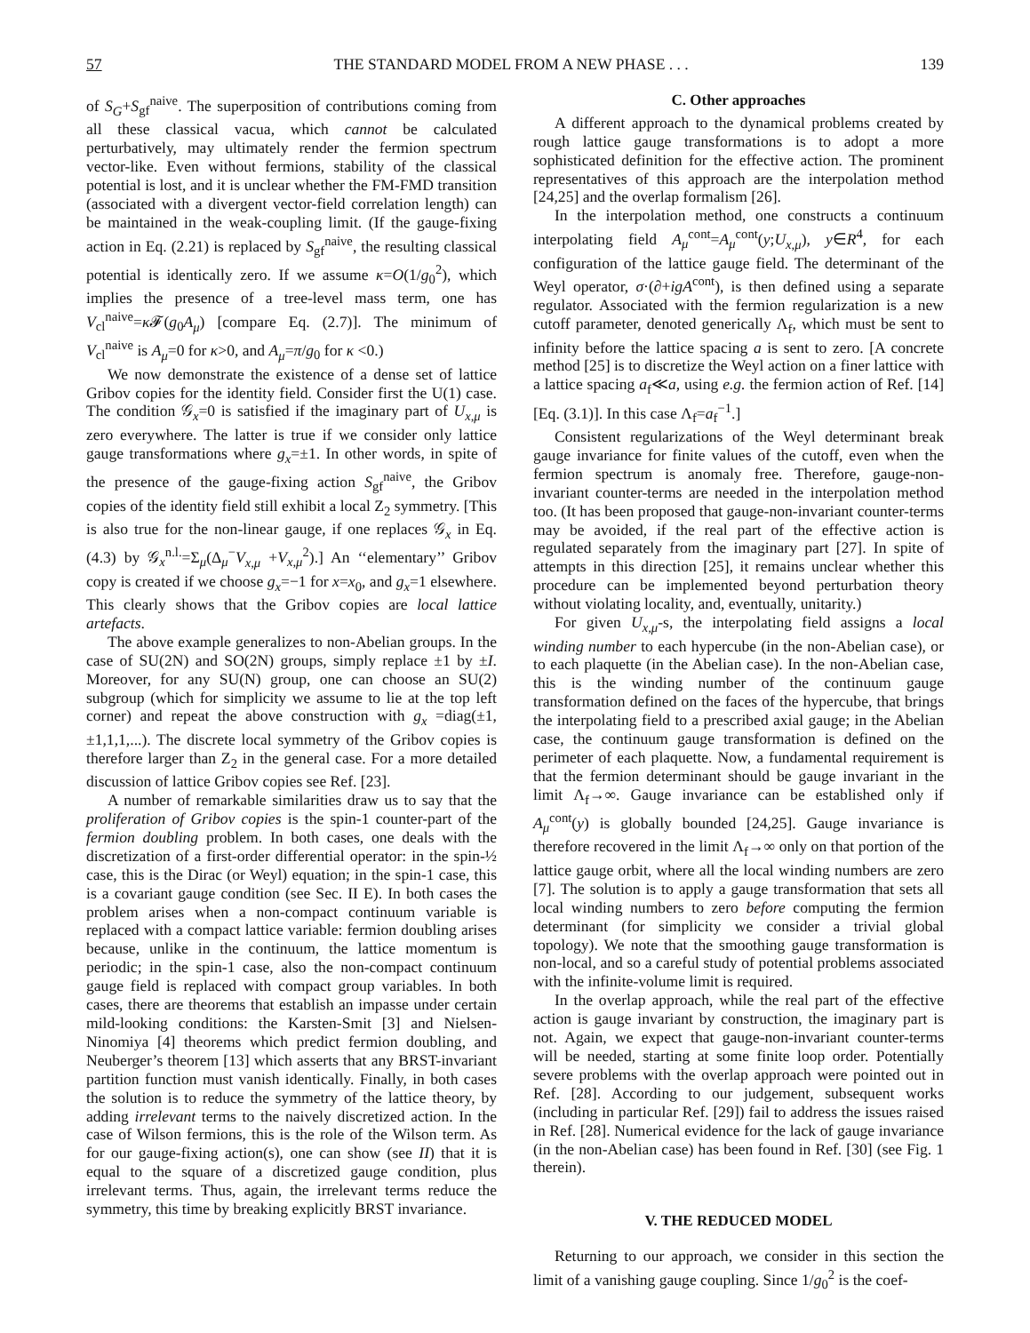57 THE STANDARD MODEL FROM A NEW PHASE . . . 139
of S<sub>G</sub>+S<sub>gf</sub><sup>naive</sup>. The superposition of contributions coming from all these classical vacua, which cannot be calculated perturbatively, may ultimately render the fermion spectrum vector-like. Even without fermions, stability of the classical potential is lost, and it is unclear whether the FM-FMD transition (associated with a divergent vector-field correlation length) can be maintained in the weak-coupling limit. (If the gauge-fixing action in Eq. (2.21) is replaced by S<sub>gf</sub><sup>naive</sup>, the resulting classical potential is identically zero. If we assume κ=O(1/g<sub>0</sub><sup>2</sup>), which implies the presence of a tree-level mass term, one has V<sub>cl</sub><sup>naive</sup>=κ 𝓕(g<sub>0</sub>A<sub>μ</sub>) [compare Eq. (2.7)]. The minimum of V<sub>cl</sub><sup>naive</sup> is A<sub>μ</sub>=0 for κ>0, and A<sub>μ</sub>=π/g<sub>0</sub> for κ <0.)
We now demonstrate the existence of a dense set of lattice Gribov copies for the identity field. Consider first the U(1) case. The condition 𝒢<sub>x</sub>=0 is satisfied if the imaginary part of U<sub>x,μ</sub> is zero everywhere. The latter is true if we consider only lattice gauge transformations where g<sub>x</sub>=±1. In other words, in spite of the presence of the gauge-fixing action S<sub>gf</sub><sup>naive</sup>, the Gribov copies of the identity field still exhibit a local Z<sub>2</sub> symmetry. [This is also true for the non-linear gauge, if one replaces 𝒢<sub>x</sub> in Eq. (4.3) by 𝒢<sub>x</sub><sup>n.l.</sup>=Σ<sub>μ</sub>(Δ<sub>μ</sub><sup>−</sup>V<sub>x,μ</sub> +V<sub>x,μ</sub><sup>2</sup>).] An ‘‘elementary’’ Gribov copy is created if we choose g<sub>x</sub>=−1 for x=x<sub>0</sub>, and g<sub>x</sub>=1 elsewhere. This clearly shows that the Gribov copies are local lattice artefacts.
The above example generalizes to non-Abelian groups. In the case of SU(2N) and SO(2N) groups, simply replace ±1 by ±I. Moreover, for any SU(N) group, one can choose an SU(2) subgroup (which for simplicity we assume to lie at the top left corner) and repeat the above construction with g<sub>x</sub> =diag(±1,±1,1,1,...). The discrete local symmetry of the Gribov copies is therefore larger than Z<sub>2</sub> in the general case. For a more detailed discussion of lattice Gribov copies see Ref. [23].
A number of remarkable similarities draw us to say that the proliferation of Gribov copies is the spin-1 counter-part of the fermion doubling problem. In both cases, one deals with the discretization of a first-order differential operator: in the spin-½ case, this is the Dirac (or Weyl) equation; in the spin-1 case, this is a covariant gauge condition (see Sec. II E). In both cases the problem arises when a non-compact continuum variable is replaced with a compact lattice variable: fermion doubling arises because, unlike in the continuum, the lattice momentum is periodic; in the spin-1 case, also the non-compact continuum gauge field is replaced with compact group variables. In both cases, there are theorems that establish an impasse under certain mild-looking conditions: the Karsten-Smit [3] and Nielsen-Ninomiya [4] theorems which predict fermion doubling, and Neuberger’s theorem [13] which asserts that any BRST-invariant partition function must vanish identically. Finally, in both cases the solution is to reduce the symmetry of the lattice theory, by adding irrelevant terms to the naively discretized action. In the case of Wilson fermions, this is the role of the Wilson term. As for our gauge-fixing action(s), one can show (see II) that it is equal to the square of a discretized gauge condition, plus irrelevant terms. Thus, again, the irrelevant terms reduce the symmetry, this time by breaking explicitly BRST invariance.
C. Other approaches
A different approach to the dynamical problems created by rough lattice gauge transformations is to adopt a more sophisticated definition for the effective action. The prominent representatives of this approach are the interpolation method [24,25] and the overlap formalism [26].
In the interpolation method, one constructs a continuum interpolating field A<sub>μ</sub><sup>cont</sup>=A<sub>μ</sub><sup>cont</sup>(y;U<sub>x,μ</sub>), y∈R<sup>4</sup>, for each configuration of the lattice gauge field. The determinant of the Weyl operator, σ·(∂+igA<sup>cont</sup>), is then defined using a separate regulator. Associated with the fermion regularization is a new cutoff parameter, denoted generically Λ<sub>f</sub>, which must be sent to infinity before the lattice spacing a is sent to zero. [A concrete method [25] is to discretize the Weyl action on a finer lattice with a lattice spacing a<sub>f</sub>≪a, using e.g. the fermion action of Ref. [14] [Eq. (3.1)]. In this case Λ<sub>f</sub>=a<sub>f</sub><sup>−1</sup>.]
Consistent regularizations of the Weyl determinant break gauge invariance for finite values of the cutoff, even when the fermion spectrum is anomaly free. Therefore, gauge-non-invariant counter-terms are needed in the interpolation method too. (It has been proposed that gauge-non-invariant counter-terms may be avoided, if the real part of the effective action is regulated separately from the imaginary part [27]. In spite of attempts in this direction [25], it remains unclear whether this procedure can be implemented beyond perturbation theory without violating locality, and, eventually, unitarity.)
For given U<sub>x,μ</sub>-s, the interpolating field assigns a local winding number to each hypercube (in the non-Abelian case), or to each plaquette (in the Abelian case). In the non-Abelian case, this is the winding number of the continuum gauge transformation defined on the faces of the hypercube, that brings the interpolating field to a prescribed axial gauge; in the Abelian case, the continuum gauge transformation is defined on the perimeter of each plaquette. Now, a fundamental requirement is that the fermion determinant should be gauge invariant in the limit Λ<sub>f</sub>→∞. Gauge invariance can be established only if A<sub>μ</sub><sup>cont</sup>(y) is globally bounded [24,25]. Gauge invariance is therefore recovered in the limit Λ<sub>f</sub>→∞ only on that portion of the lattice gauge orbit, where all the local winding numbers are zero [7]. The solution is to apply a gauge transformation that sets all local winding numbers to zero before computing the fermion determinant (for simplicity we consider a trivial global topology). We note that the smoothing gauge transformation is non-local, and so a careful study of potential problems associated with the infinite-volume limit is required.
In the overlap approach, while the real part of the effective action is gauge invariant by construction, the imaginary part is not. Again, we expect that gauge-non-invariant counter-terms will be needed, starting at some finite loop order. Potentially severe problems with the overlap approach were pointed out in Ref. [28]. According to our judgement, subsequent works (including in particular Ref. [29]) fail to address the issues raised in Ref. [28]. Numerical evidence for the lack of gauge invariance (in the non-Abelian case) has been found in Ref. [30] (see Fig. 1 therein).
V. THE REDUCED MODEL
Returning to our approach, we consider in this section the limit of a vanishing gauge coupling. Since 1/g<sub>0</sub><sup>2</sup> is the coef-